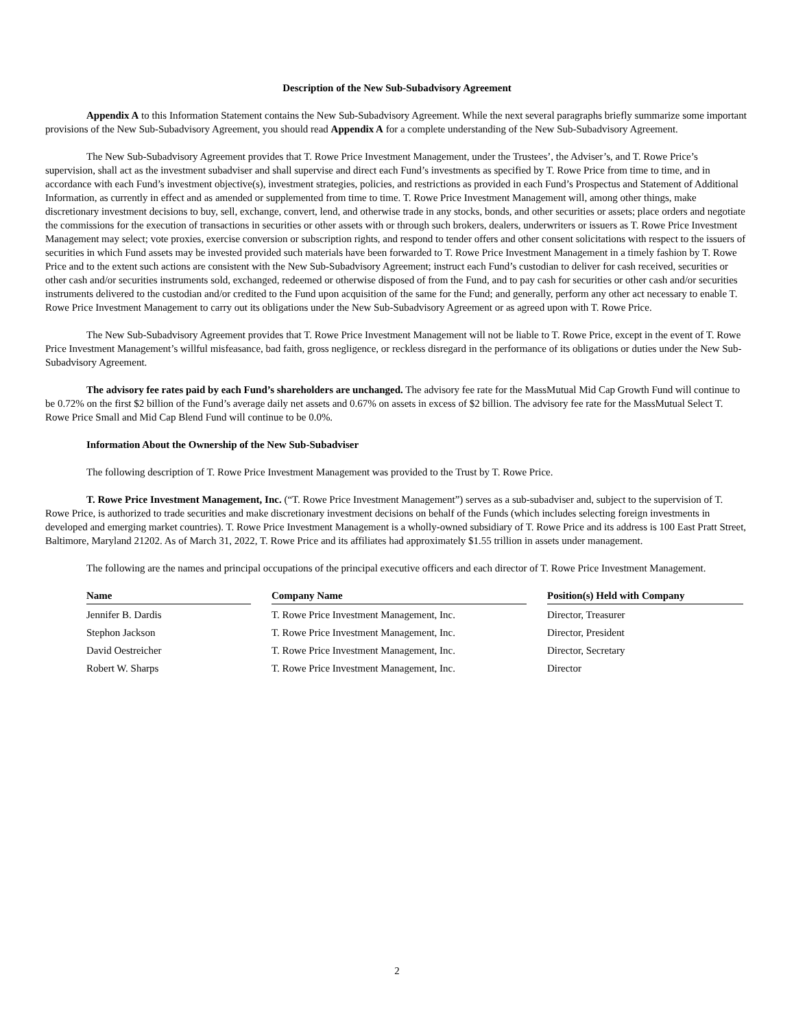Description of the New Sub-Subadvisory Agreement
Appendix A to this Information Statement contains the New Sub-Subadvisory Agreement. While the next several paragraphs briefly summarize some important provisions of the New Sub-Subadvisory Agreement, you should read Appendix A for a complete understanding of the New Sub-Subadvisory Agreement.
The New Sub-Subadvisory Agreement provides that T. Rowe Price Investment Management, under the Trustees’, the Adviser’s, and T. Rowe Price’s supervision, shall act as the investment subadviser and shall supervise and direct each Fund’s investments as specified by T. Rowe Price from time to time, and in accordance with each Fund’s investment objective(s), investment strategies, policies, and restrictions as provided in each Fund’s Prospectus and Statement of Additional Information, as currently in effect and as amended or supplemented from time to time. T. Rowe Price Investment Management will, among other things, make discretionary investment decisions to buy, sell, exchange, convert, lend, and otherwise trade in any stocks, bonds, and other securities or assets; place orders and negotiate the commissions for the execution of transactions in securities or other assets with or through such brokers, dealers, underwriters or issuers as T. Rowe Price Investment Management may select; vote proxies, exercise conversion or subscription rights, and respond to tender offers and other consent solicitations with respect to the issuers of securities in which Fund assets may be invested provided such materials have been forwarded to T. Rowe Price Investment Management in a timely fashion by T. Rowe Price and to the extent such actions are consistent with the New Sub-Subadvisory Agreement; instruct each Fund’s custodian to deliver for cash received, securities or other cash and/or securities instruments sold, exchanged, redeemed or otherwise disposed of from the Fund, and to pay cash for securities or other cash and/or securities instruments delivered to the custodian and/or credited to the Fund upon acquisition of the same for the Fund; and generally, perform any other act necessary to enable T. Rowe Price Investment Management to carry out its obligations under the New Sub-Subadvisory Agreement or as agreed upon with T. Rowe Price.
The New Sub-Subadvisory Agreement provides that T. Rowe Price Investment Management will not be liable to T. Rowe Price, except in the event of T. Rowe Price Investment Management’s willful misfeasance, bad faith, gross negligence, or reckless disregard in the performance of its obligations or duties under the New Sub-Subadvisory Agreement.
The advisory fee rates paid by each Fund’s shareholders are unchanged. The advisory fee rate for the MassMutual Mid Cap Growth Fund will continue to be 0.72% on the first $2 billion of the Fund’s average daily net assets and 0.67% on assets in excess of $2 billion. The advisory fee rate for the MassMutual Select T. Rowe Price Small and Mid Cap Blend Fund will continue to be 0.0%.
Information About the Ownership of the New Sub-Subadviser
The following description of T. Rowe Price Investment Management was provided to the Trust by T. Rowe Price.
T. Rowe Price Investment Management, Inc. (“T. Rowe Price Investment Management”) serves as a sub-subadviser and, subject to the supervision of T. Rowe Price, is authorized to trade securities and make discretionary investment decisions on behalf of the Funds (which includes selecting foreign investments in developed and emerging market countries). T. Rowe Price Investment Management is a wholly-owned subsidiary of T. Rowe Price and its address is 100 East Pratt Street, Baltimore, Maryland 21202. As of March 31, 2022, T. Rowe Price and its affiliates had approximately $1.55 trillion in assets under management.
The following are the names and principal occupations of the principal executive officers and each director of T. Rowe Price Investment Management.
| Name | | Company Name | | Position(s) Held with Company |
| --- | --- | --- | --- | --- |
| Jennifer B. Dardis | | T. Rowe Price Investment Management, Inc. | | Director, Treasurer |
| Stephon Jackson | | T. Rowe Price Investment Management, Inc. | | Director, President |
| David Oestreicher | | T. Rowe Price Investment Management, Inc. | | Director, Secretary |
| Robert W. Sharps | | T. Rowe Price Investment Management, Inc. | | Director |
2